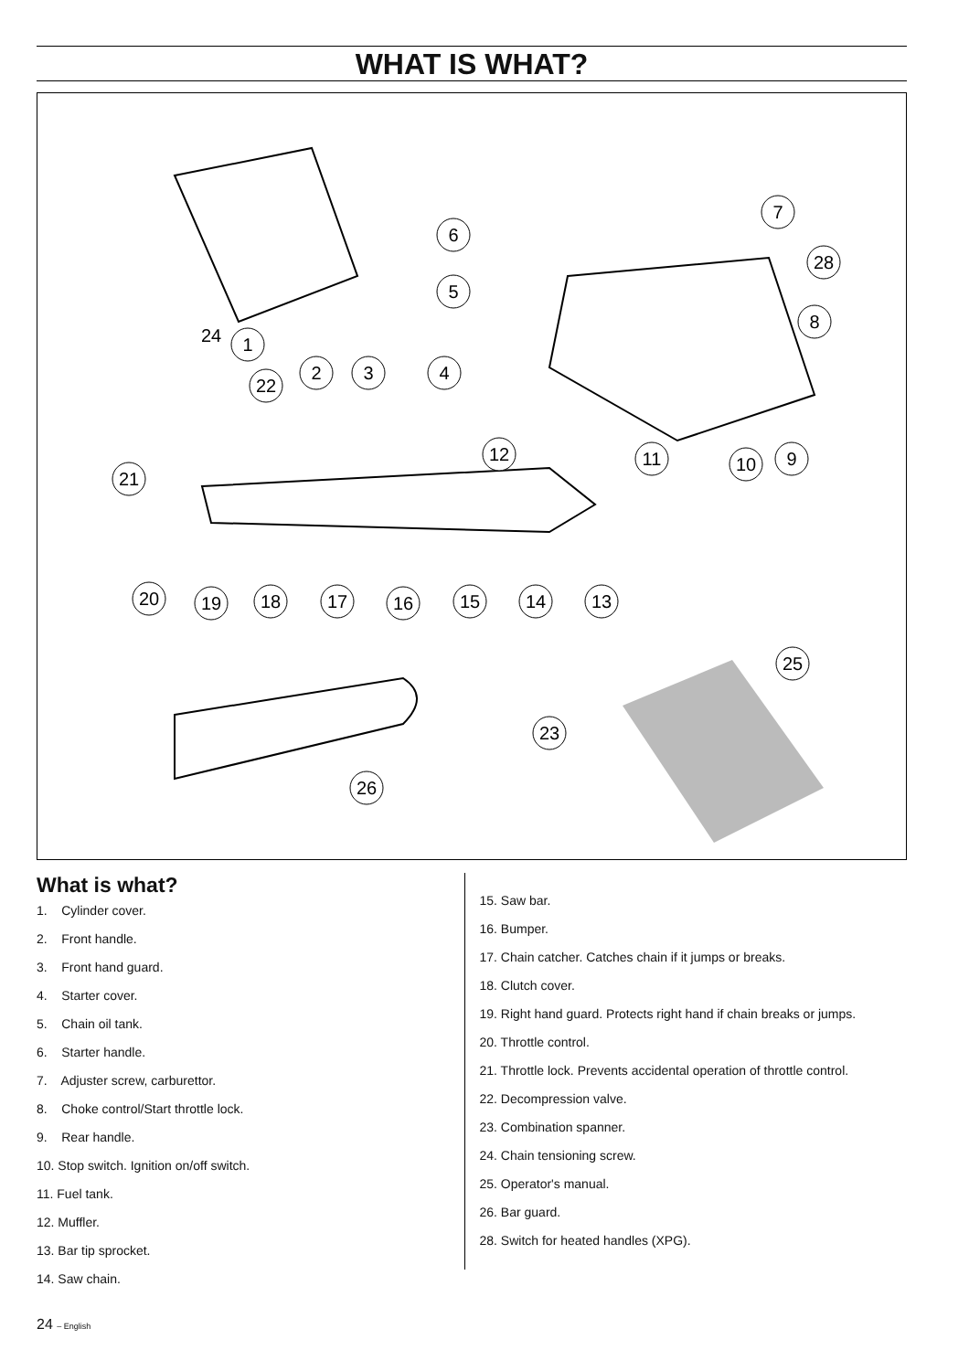WHAT IS WHAT?
1
22
2
3
4
6
5
7
28
8
9
10
11
12
21
20
19
18
17
16
15
14
13
25
23
26
24
What is what?
1. Cylinder cover.
2. Front handle.
3. Front hand guard.
4. Starter cover.
5. Chain oil tank.
6. Starter handle.
7. Adjuster screw, carburettor.
8. Choke control/Start throttle lock.
9. Rear handle.
10. Stop switch. Ignition on/off switch.
11. Fuel tank.
12. Muffler.
13. Bar tip sprocket.
14. Saw chain.
15. Saw bar.
16. Bumper.
17. Chain catcher. Catches chain if it jumps or breaks.
18. Clutch cover.
19. Right hand guard. Protects right hand if chain breaks or jumps.
20. Throttle control.
21. Throttle lock. Prevents accidental operation of throttle control.
22. Decompression valve.
23. Combination spanner.
24. Chain tensioning screw.
25. Operator's manual.
26. Bar guard.
28. Switch for heated handles (XPG).
24 – English